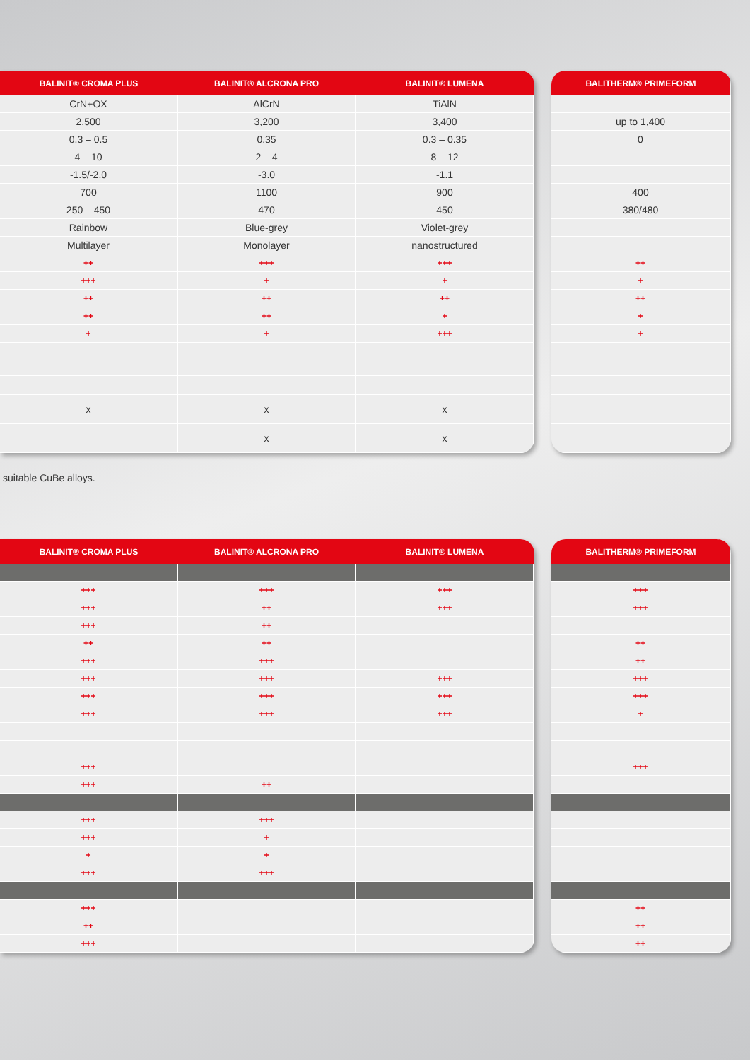| BALINIT® CROMA PLUS | BALINIT® ALCRONA PRO | BALINIT® LUMENA |
| --- | --- | --- |
| CrN+OX | AlCrN | TiAlN |
| 2,500 | 3,200 | 3,400 |
| 0.3 – 0.5 | 0.35 | 0.3 – 0.35 |
| 4 – 10 | 2 – 4 | 8 – 12 |
| -1.5/-2.0 | -3.0 | -1.1 |
| 700 | 1100 | 900 |
| 250 – 450 | 470 | 450 |
| Rainbow | Blue-grey | Violet-grey |
| Multilayer | Monolayer | nanostructured |
| ++ | +++ | +++ |
| +++ | + | + |
| ++ | ++ | ++ |
| ++ | ++ | + |
| + | + | +++ |
| x | x | x |
| | x | x |
| BALITHERM® PRIMEFORM |
| --- |
| up to 1,400 |
| 0 |
| 400 |
| 380/480 |
| ++ |
| + |
| ++ |
| + |
| + |
suitable CuBe alloys.
| BALINIT® CROMA PLUS | BALINIT® ALCRONA PRO | BALINIT® LUMENA |
| --- | --- | --- |
| +++ | +++ | +++ |
| +++ | ++ | +++ |
| +++ | ++ | |
| ++ | ++ | |
| +++ | +++ | |
| +++ | +++ | +++ |
| +++ | +++ | +++ |
| +++ | +++ | +++ |
| +++ | | |
| +++ | ++ | |
| +++ | +++ | |
| +++ | + | |
| + | + | |
| +++ | +++ | |
| +++ | | |
| ++ | | |
| +++ | | |
| BALITHERM® PRIMEFORM |
| --- |
| +++ |
| +++ |
| ++ |
| ++ |
| +++ |
| +++ |
| + |
| +++ |
| ++ |
| ++ |
| ++ |